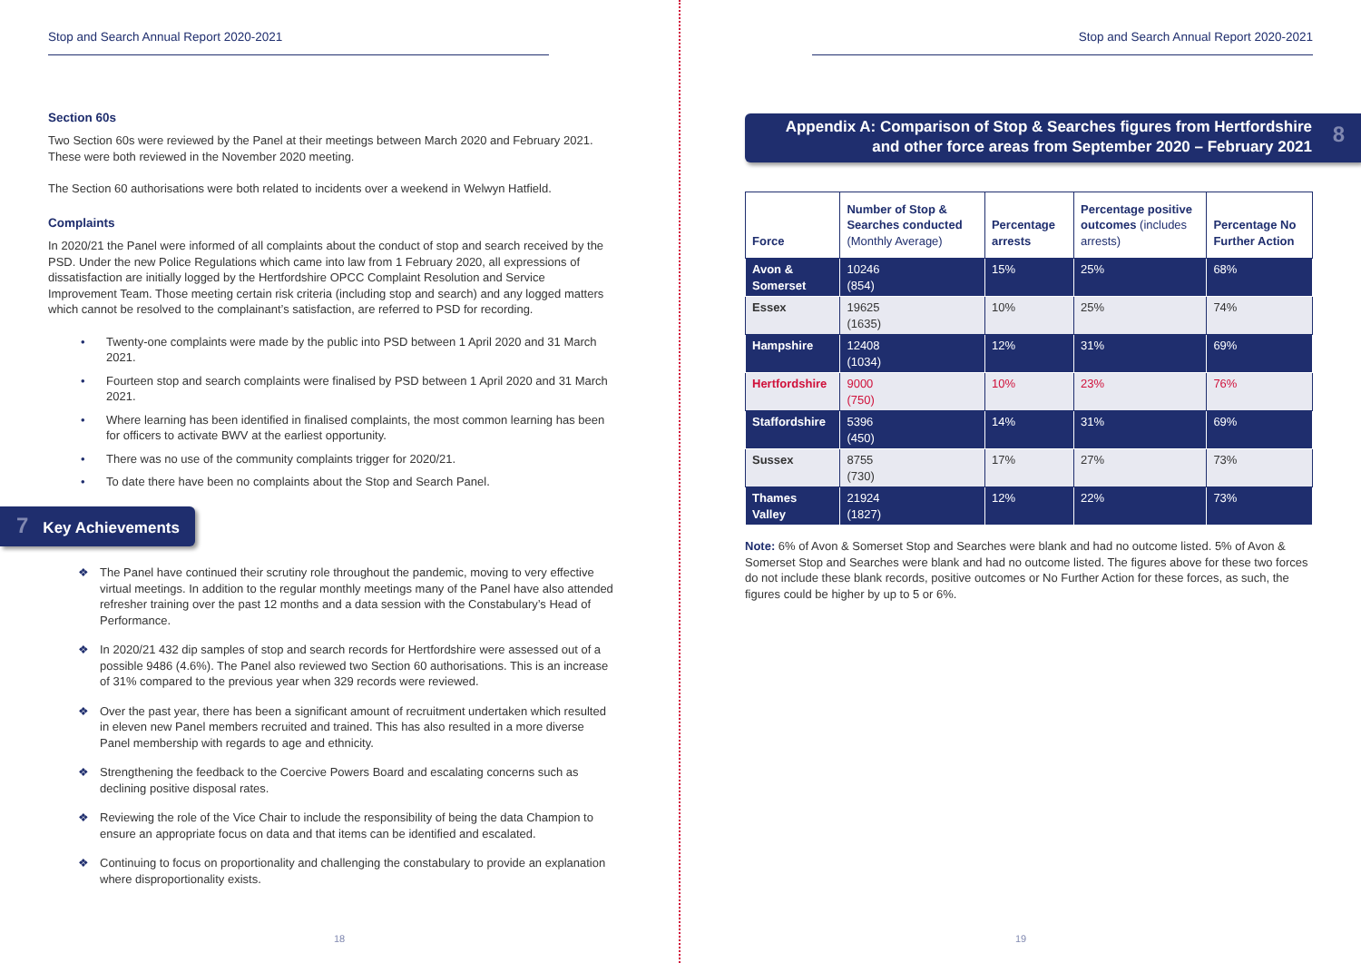Stop and Search Annual Report 2020-2021
Section 60s
Two Section 60s were reviewed by the Panel at their meetings between March 2020 and February 2021. These were both reviewed in the November 2020 meeting.
The Section 60 authorisations were both related to incidents over a weekend in Welwyn Hatfield.
Complaints
In 2020/21 the Panel were informed of all complaints about the conduct of stop and search received by the PSD. Under the new Police Regulations which came into law from 1 February 2020, all expressions of dissatisfaction are initially logged by the Hertfordshire OPCC Complaint Resolution and Service Improvement Team. Those meeting certain risk criteria (including stop and search) and any logged matters which cannot be resolved to the complainant’s satisfaction, are referred to PSD for recording.
• Twenty-one complaints were made by the public into PSD between 1 April 2020 and 31 March 2021.
• Fourteen stop and search complaints were finalised by PSD between 1 April 2020 and 31 March 2021.
• Where learning has been identified in finalised complaints, the most common learning has been for officers to activate BWV at the earliest opportunity.
• There was no use of the community complaints trigger for 2020/21.
• To date there have been no complaints about the Stop and Search Panel.
7 Key Achievements
❖ The Panel have continued their scrutiny role throughout the pandemic, moving to very effective virtual meetings. In addition to the regular monthly meetings many of the Panel have also attended refresher training over the past 12 months and a data session with the Constabulary’s Head of Performance.
❖ In 2020/21 432 dip samples of stop and search records for Hertfordshire were assessed out of a possible 9486 (4.6%). The Panel also reviewed two Section 60 authorisations. This is an increase of 31% compared to the previous year when 329 records were reviewed.
❖ Over the past year, there has been a significant amount of recruitment undertaken which resulted in eleven new Panel members recruited and trained. This has also resulted in a more diverse Panel membership with regards to age and ethnicity.
❖ Strengthening the feedback to the Coercive Powers Board and escalating concerns such as declining positive disposal rates.
❖ Reviewing the role of the Vice Chair to include the responsibility of being the data Champion to ensure an appropriate focus on data and that items can be identified and escalated.
❖ Continuing to focus on proportionality and challenging the constabulary to provide an explanation where disproportionality exists.
18
Stop and Search Annual Report 2020-2021
Appendix A: Comparison of Stop & Searches figures from Hertfordshire
and other force areas from September 2020 – February 2021
8
| Force | Number of Stop & Searches conducted (Monthly Average) | Percentage arrests | Percentage positive outcomes (includes arrests) | Percentage No Further Action |
| --- | --- | --- | --- | --- |
| Avon & Somerset | 10246 (854) | 15% | 25% | 68% |
| Essex | 19625 (1635) | 10% | 25% | 74% |
| Hampshire | 12408 (1034) | 12% | 31% | 69% |
| Hertfordshire | 9000 (750) | 10% | 23% | 76% |
| Staffordshire | 5396 (450) | 14% | 31% | 69% |
| Sussex | 8755 (730) | 17% | 27% | 73% |
| Thames Valley | 21924 (1827) | 12% | 22% | 73% |
Note: 6% of Avon & Somerset Stop and Searches were blank and had no outcome listed. 5% of Avon & Somerset Stop and Searches were blank and had no outcome listed. The figures above for these two forces do not include these blank records, positive outcomes or No Further Action for these forces, as such, the figures could be higher by up to 5 or 6%.
19